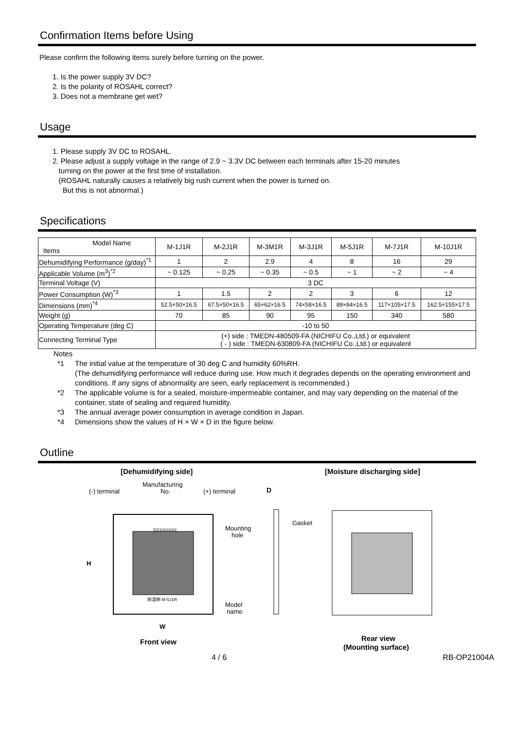Confirmation Items before Using
Please confirm the following items surely before turning on the power.
1. Is the power supply 3V DC?
2. Is the polarity of ROSAHL correct?
3. Does not a membrane get wet?
Usage
1. Please supply 3V DC to ROSAHL.
2. Please adjust a supply voltage in the range of 2.9 ~ 3.3V DC between each terminals after 15-20 minutes
turning on the power at the first time of installation.
(ROSAHL naturally causes a relatively big rush current when the power is turned on.
But this is not abnormal.)
Specifications
| Model Name Items | M-1J1R | M-2J1R | M-3M1R | M-3J1R | M-5J1R | M-7J1R | M-10J1R |
| --- | --- | --- | --- | --- | --- | --- | --- |
| Dehumidifying Performance (g/day)<sup>*1</sup> | 1 | 2 | 2.9 | 4 | 8 | 16 | 29 |
| Applicable Volume (m<sup>3</sup>)<sup>*2</sup> | ~ 0.125 | ~ 0.25 | ~ 0.35 | ~ 0.5 | ~ 1 | ~ 2 | ~ 4 |
| Terminal Voltage (V) | 3 DC | | | | | | |
| Power Consumption (W)<sup>*3</sup> | 1 | 1.5 | 2 | 2 | 3 | 6 | 12 |
| Dimensions (mm)<sup>*4</sup> | 52.5×50×16.5 | 67.5×50×16.5 | 65×62×16.5 | 74×58×16.5 | 89×84×16.5 | 117×105×17.5 | 162.5×155×17.5 |
| Weight (g) | 70 | 85 | 90 | 95 | 150 | 340 | 580 |
| Operating Temperature (deg C) | -10 to 50 | | | | | | |
| Connecting Terminal Type | (+) side : TMEDN-480509-FA (NICHIFU Co.,Ltd.) or equivalent ( - ) side : TMEDN-630809-FA (NICHIFU Co.,Ltd.) or equivalent | | | | | | |
Notes
*1 The initial value at the temperature of 30 deg C and humidity 60%RH.
(The dehumidifying performance will reduce during use. How much it degrades depends on the operating environment and conditions. If any signs of abnormality are seen, early replacement is recommended.)
*2 The applicable volume is for a sealed, moisture-impermeable container, and may vary depending on the material of the container, state of sealing and required humidity.
*3 The annual average power consumption in average condition in Japan.
*4 Dimensions show the values of H × W × D in the figure below.
Outline
[Dehumidifying side]
[Moisture discharging side]
(-) terminal
Manufacturing
No.
(+) terminal
D
DXXXXXXX
除湿側 M-5J1R
Mounting
hole
Model
name
H
W
Front view
Gasket
Rear view
(Mounting surface)
4 / 6 RB-OP21004A